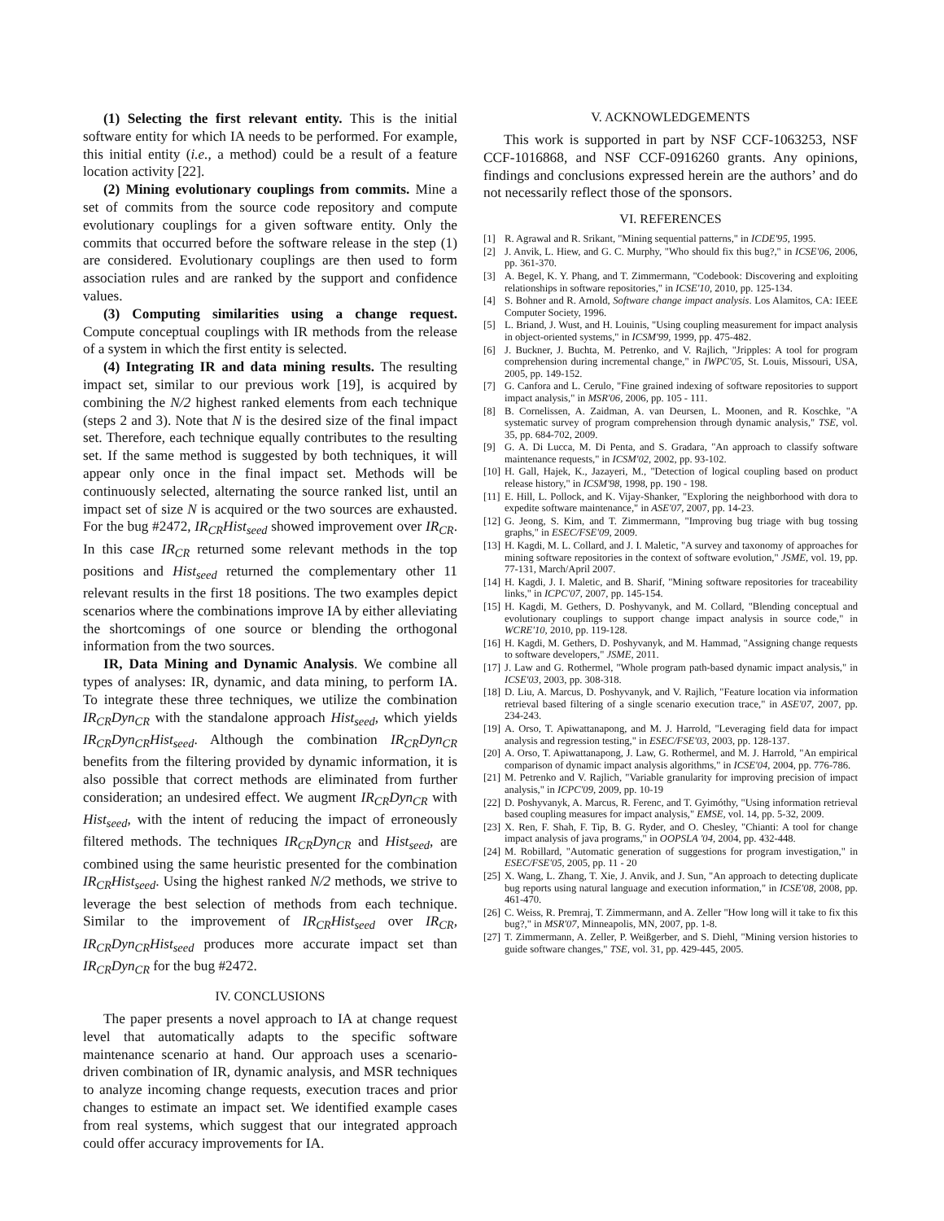(1) Selecting the first relevant entity. This is the initial software entity for which IA needs to be performed. For example, this initial entity (i.e., a method) could be a result of a feature location activity [22].
(2) Mining evolutionary couplings from commits. Mine a set of commits from the source code repository and compute evolutionary couplings for a given software entity. Only the commits that occurred before the software release in the step (1) are considered. Evolutionary couplings are then used to form association rules and are ranked by the support and confidence values.
(3) Computing similarities using a change request. Compute conceptual couplings with IR methods from the release of a system in which the first entity is selected.
(4) Integrating IR and data mining results. The resulting impact set, similar to our previous work [19], is acquired by combining the N/2 highest ranked elements from each technique (steps 2 and 3). Note that N is the desired size of the final impact set. Therefore, each technique equally contributes to the resulting set. If the same method is suggested by both techniques, it will appear only once in the final impact set. Methods will be continuously selected, alternating the source ranked list, until an impact set of size N is acquired or the two sources are exhausted. For the bug #2472, IR<sub>CR</sub>Hist<sub>seed</sub> showed improvement over IR<sub>CR</sub>. In this case IR<sub>CR</sub> returned some relevant methods in the top positions and Hist<sub>seed</sub> returned the complementary other 11 relevant results in the first 18 positions. The two examples depict scenarios where the combinations improve IA by either alleviating the shortcomings of one source or blending the orthogonal information from the two sources.
IR, Data Mining and Dynamic Analysis. We combine all types of analyses: IR, dynamic, and data mining, to perform IA. To integrate these three techniques, we utilize the combination IR<sub>CR</sub>Dyn<sub>CR</sub> with the standalone approach Hist<sub>seed</sub>, which yields IR<sub>CR</sub>Dyn<sub>CR</sub>Hist<sub>seed</sub>. Although the combination IR<sub>CR</sub>Dyn<sub>CR</sub> benefits from the filtering provided by dynamic information, it is also possible that correct methods are eliminated from further consideration; an undesired effect. We augment IR<sub>CR</sub>Dyn<sub>CR</sub> with Hist<sub>seed</sub>, with the intent of reducing the impact of erroneously filtered methods. The techniques IR<sub>CR</sub>Dyn<sub>CR</sub> and Hist<sub>seed</sub>, are combined using the same heuristic presented for the combination IR<sub>CR</sub>Hist<sub>seed</sub>. Using the highest ranked N/2 methods, we strive to leverage the best selection of methods from each technique. Similar to the improvement of IR<sub>CR</sub>Hist<sub>seed</sub> over IR<sub>CR</sub>, IR<sub>CR</sub>Dyn<sub>CR</sub>Hist<sub>seed</sub> produces more accurate impact set than IR<sub>CR</sub>Dyn<sub>CR</sub> for the bug #2472.
IV. CONCLUSIONS
The paper presents a novel approach to IA at change request level that automatically adapts to the specific software maintenance scenario at hand. Our approach uses a scenario-driven combination of IR, dynamic analysis, and MSR techniques to analyze incoming change requests, execution traces and prior changes to estimate an impact set. We identified example cases from real systems, which suggest that our integrated approach could offer accuracy improvements for IA.
V. ACKNOWLEDGEMENTS
This work is supported in part by NSF CCF-1063253, NSF CCF-1016868, and NSF CCF-0916260 grants. Any opinions, findings and conclusions expressed herein are the authors’ and do not necessarily reflect those of the sponsors.
VI. REFERENCES
[1] R. Agrawal and R. Srikant, "Mining sequential patterns," in ICDE'95, 1995.
[2] J. Anvik, L. Hiew, and G. C. Murphy, "Who should fix this bug?," in ICSE'06, 2006, pp. 361-370.
[3] A. Begel, K. Y. Phang, and T. Zimmermann, "Codebook: Discovering and exploiting relationships in software repositories," in ICSE'10, 2010, pp. 125-134.
[4] S. Bohner and R. Arnold, Software change impact analysis. Los Alamitos, CA: IEEE Computer Society, 1996.
[5] L. Briand, J. Wust, and H. Louinis, "Using coupling measurement for impact analysis in object-oriented systems," in ICSM'99, 1999, pp. 475-482.
[6] J. Buckner, J. Buchta, M. Petrenko, and V. Rajlich, "Jripples: A tool for program comprehension during incremental change," in IWPC'05, St. Louis, Missouri, USA, 2005, pp. 149-152.
[7] G. Canfora and L. Cerulo, "Fine grained indexing of software repositories to support impact analysis," in MSR'06, 2006, pp. 105 - 111.
[8] B. Cornelissen, A. Zaidman, A. van Deursen, L. Moonen, and R. Koschke, "A systematic survey of program comprehension through dynamic analysis," TSE, vol. 35, pp. 684-702, 2009.
[9] G. A. Di Lucca, M. Di Penta, and S. Gradara, "An approach to classify software maintenance requests," in ICSM'02, 2002, pp. 93-102.
[10] H. Gall, Hajek, K., Jazayeri, M., "Detection of logical coupling based on product release history," in ICSM'98, 1998, pp. 190 - 198.
[11] E. Hill, L. Pollock, and K. Vijay-Shanker, "Exploring the neighborhood with dora to expedite software maintenance," in ASE'07, 2007, pp. 14-23.
[12] G. Jeong, S. Kim, and T. Zimmermann, "Improving bug triage with bug tossing graphs," in ESEC/FSE'09, 2009.
[13] H. Kagdi, M. L. Collard, and J. I. Maletic, "A survey and taxonomy of approaches for mining software repositories in the context of software evolution," JSME, vol. 19, pp. 77-131, March/April 2007.
[14] H. Kagdi, J. I. Maletic, and B. Sharif, "Mining software repositories for traceability links," in ICPC'07, 2007, pp. 145-154.
[15] H. Kagdi, M. Gethers, D. Poshyvanyk, and M. Collard, "Blending conceptual and evolutionary couplings to support change impact analysis in source code," in WCRE'10, 2010, pp. 119-128.
[16] H. Kagdi, M. Gethers, D. Poshyvanyk, and M. Hammad, "Assigning change requests to software developers," JSME, 2011.
[17] J. Law and G. Rothermel, "Whole program path-based dynamic impact analysis," in ICSE'03, 2003, pp. 308-318.
[18] D. Liu, A. Marcus, D. Poshyvanyk, and V. Rajlich, "Feature location via information retrieval based filtering of a single scenario execution trace," in ASE'07, 2007, pp. 234-243.
[19] A. Orso, T. Apiwattanapong, and M. J. Harrold, "Leveraging field data for impact analysis and regression testing," in ESEC/FSE'03, 2003, pp. 128-137.
[20] A. Orso, T. Apiwattanapong, J. Law, G. Rothermel, and M. J. Harrold, "An empirical comparison of dynamic impact analysis algorithms," in ICSE'04, 2004, pp. 776-786.
[21] M. Petrenko and V. Rajlich, "Variable granularity for improving precision of impact analysis," in ICPC'09, 2009, pp. 10-19
[22] D. Poshyvanyk, A. Marcus, R. Ferenc, and T. Gyimóthy, "Using information retrieval based coupling measures for impact analysis," EMSE, vol. 14, pp. 5-32, 2009.
[23] X. Ren, F. Shah, F. Tip, B. G. Ryder, and O. Chesley, "Chianti: A tool for change impact analysis of java programs," in OOPSLA '04, 2004, pp. 432-448.
[24] M. Robillard, "Automatic generation of suggestions for program investigation," in ESEC/FSE'05, 2005, pp. 11 - 20
[25] X. Wang, L. Zhang, T. Xie, J. Anvik, and J. Sun, "An approach to detecting duplicate bug reports using natural language and execution information," in ICSE'08, 2008, pp. 461-470.
[26] C. Weiss, R. Premraj, T. Zimmermann, and A. Zeller "How long will it take to fix this bug?," in MSR'07, Minneapolis, MN, 2007, pp. 1-8.
[27] T. Zimmermann, A. Zeller, P. Weißgerber, and S. Diehl, "Mining version histories to guide software changes," TSE, vol. 31, pp. 429-445, 2005.